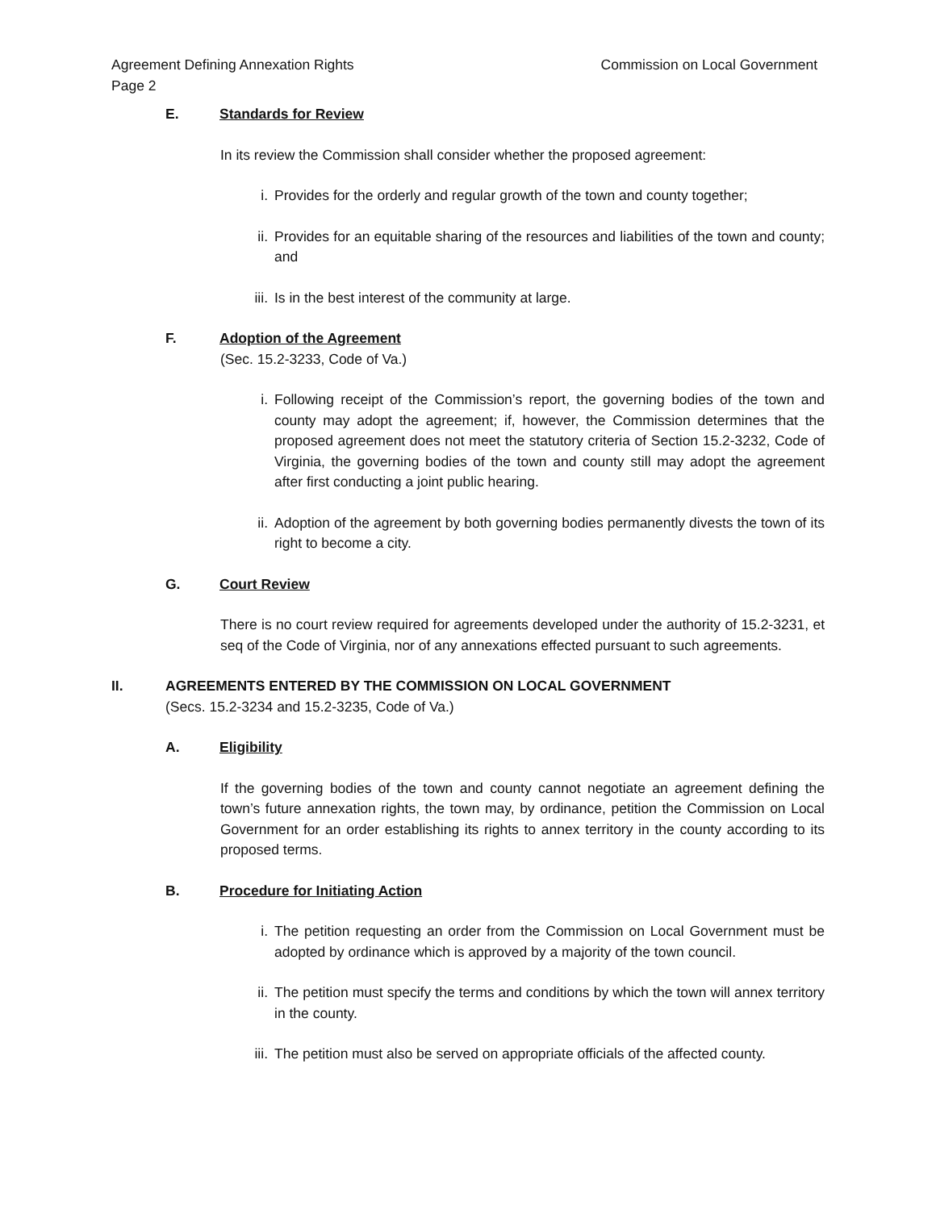Agreement Defining Annexation Rights
Page 2
Commission on Local Government
E. Standards for Review
In its review the Commission shall consider whether the proposed agreement:
i. Provides for the orderly and regular growth of the town and county together;
ii. Provides for an equitable sharing of the resources and liabilities of the town and county; and
iii. Is in the best interest of the community at large.
F. Adoption of the Agreement
(Sec. 15.2-3233, Code of Va.)
i. Following receipt of the Commission’s report, the governing bodies of the town and county may adopt the agreement; if, however, the Commission determines that the proposed agreement does not meet the statutory criteria of Section 15.2-3232, Code of Virginia, the governing bodies of the town and county still may adopt the agreement after first conducting a joint public hearing.
ii. Adoption of the agreement by both governing bodies permanently divests the town of its right to become a city.
G. Court Review
There is no court review required for agreements developed under the authority of 15.2-3231, et seq of the Code of Virginia, nor of any annexations effected pursuant to such agreements.
II. AGREEMENTS ENTERED BY THE COMMISSION ON LOCAL GOVERNMENT
(Secs. 15.2-3234 and 15.2-3235, Code of Va.)
A. Eligibility
If the governing bodies of the town and county cannot negotiate an agreement defining the town’s future annexation rights, the town may, by ordinance, petition the Commission on Local Government for an order establishing its rights to annex territory in the county according to its proposed terms.
B. Procedure for Initiating Action
i. The petition requesting an order from the Commission on Local Government must be adopted by ordinance which is approved by a majority of the town council.
ii. The petition must specify the terms and conditions by which the town will annex territory in the county.
iii. The petition must also be served on appropriate officials of the affected county.